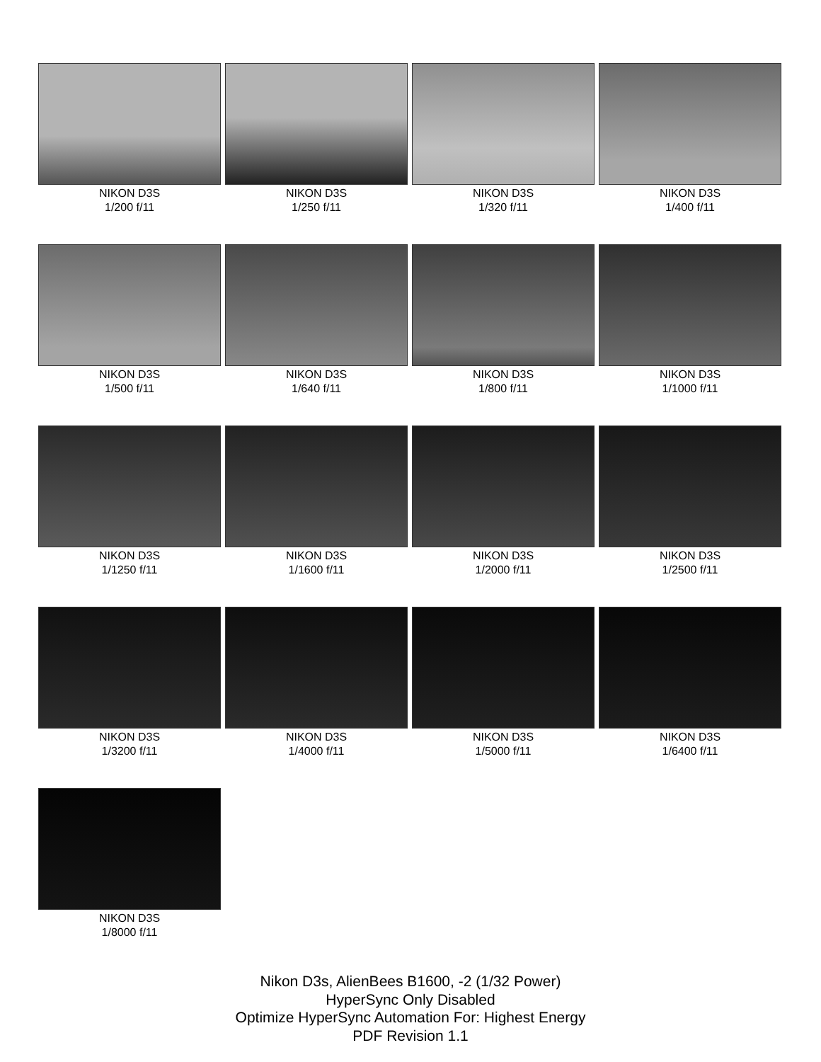NIKON D3S
1/200 f/11
NIKON D3S
1/250 f/11
NIKON D3S
1/320 f/11
NIKON D3S
1/400 f/11
NIKON D3S
1/500 f/11
NIKON D3S
1/640 f/11
NIKON D3S
1/800 f/11
NIKON D3S
1/1000 f/11
NIKON D3S
1/1250 f/11
NIKON D3S
1/1600 f/11
NIKON D3S
1/2000 f/11
NIKON D3S
1/2500 f/11
NIKON D3S
1/3200 f/11
NIKON D3S
1/4000 f/11
NIKON D3S
1/5000 f/11
NIKON D3S
1/6400 f/11
NIKON D3S
1/8000 f/11
Nikon D3s, AlienBees B1600, -2 (1/32 Power)
HyperSync Only Disabled
Optimize HyperSync Automation For: Highest Energy
PDF Revision 1.1